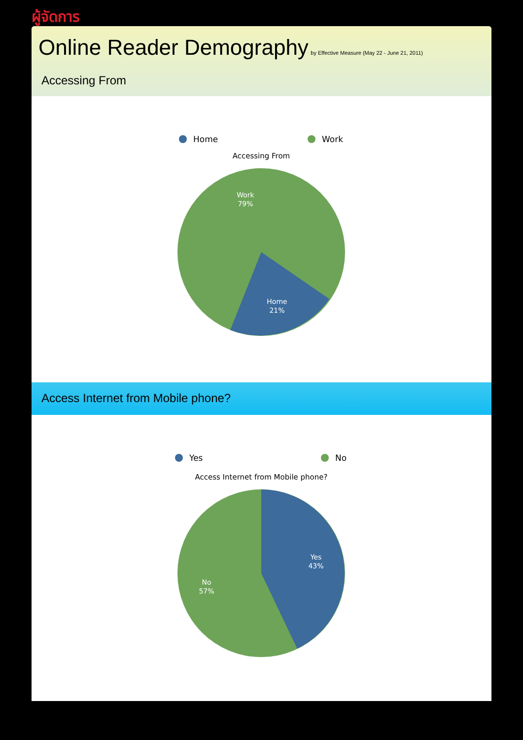ผู้จัดการ
Online Reader Demography
by Effective Measure (May 22 - June 21, 2011)
Accessing From
Home
Work
Accessing From
Work
79%
Home
21%
Access Internet from Mobile phone?
Yes
No
Access Internet from Mobile phone?
Yes
43%
No
57%